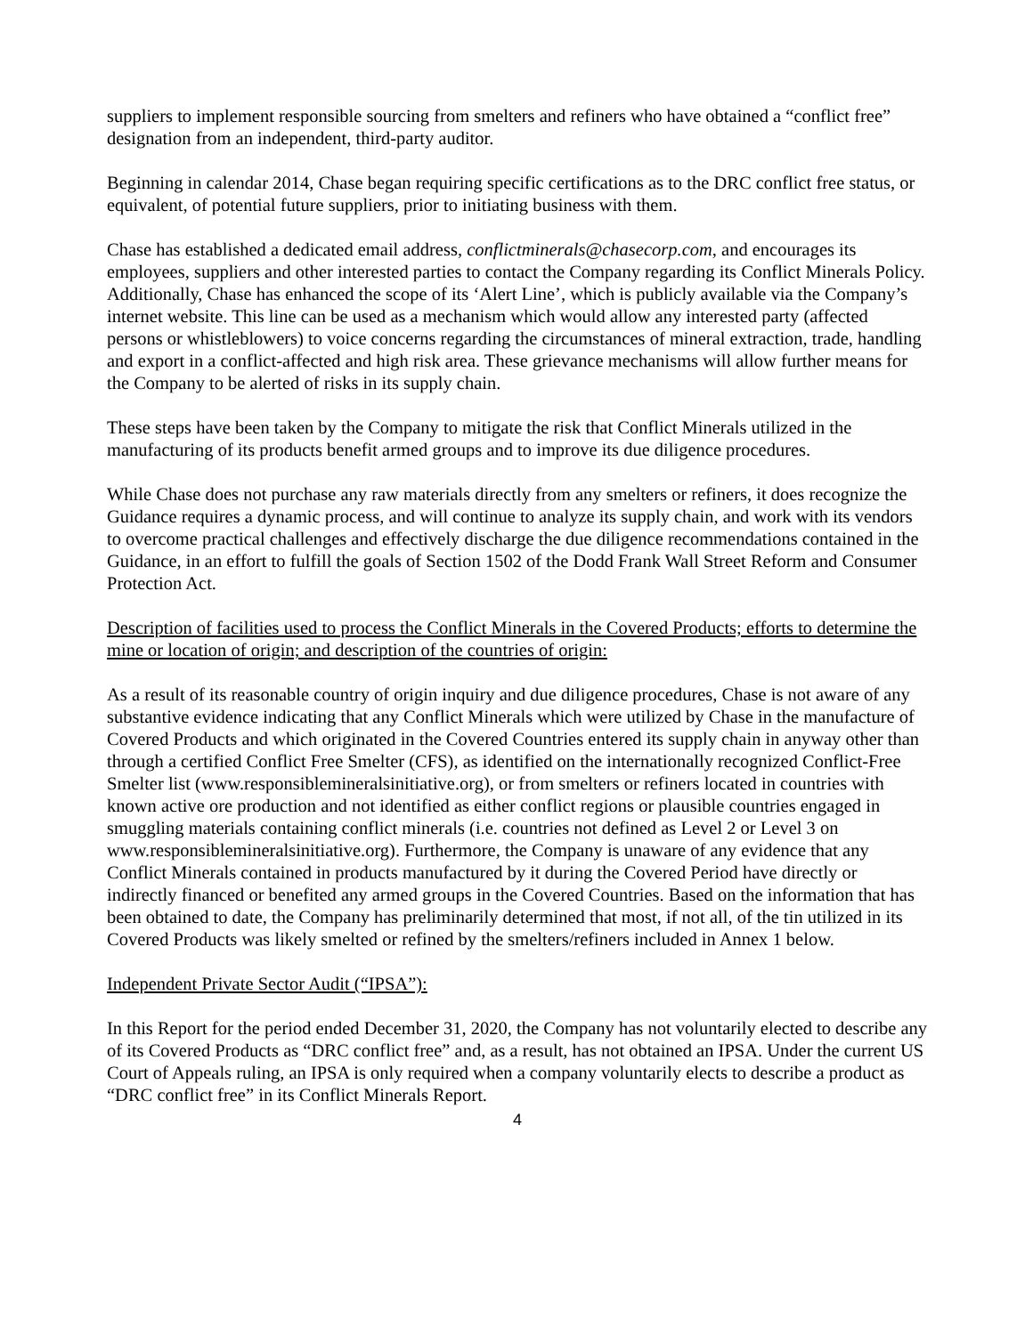suppliers to implement responsible sourcing from smelters and refiners who have obtained a “conflict free” designation from an independent, third-party auditor.
Beginning in calendar 2014, Chase began requiring specific certifications as to the DRC conflict free status, or equivalent, of potential future suppliers, prior to initiating business with them.
Chase has established a dedicated email address, conflictminerals@chasecorp.com, and encourages its employees, suppliers and other interested parties to contact the Company regarding its Conflict Minerals Policy. Additionally, Chase has enhanced the scope of its ‘Alert Line’, which is publicly available via the Company’s internet website. This line can be used as a mechanism which would allow any interested party (affected persons or whistleblowers) to voice concerns regarding the circumstances of mineral extraction, trade, handling and export in a conflict-affected and high risk area. These grievance mechanisms will allow further means for the Company to be alerted of risks in its supply chain.
These steps have been taken by the Company to mitigate the risk that Conflict Minerals utilized in the manufacturing of its products benefit armed groups and to improve its due diligence procedures.
While Chase does not purchase any raw materials directly from any smelters or refiners, it does recognize the Guidance requires a dynamic process, and will continue to analyze its supply chain, and work with its vendors to overcome practical challenges and effectively discharge the due diligence recommendations contained in the Guidance, in an effort to fulfill the goals of Section 1502 of the Dodd Frank Wall Street Reform and Consumer Protection Act.
Description of facilities used to process the Conflict Minerals in the Covered Products; efforts to determine the mine or location of origin; and description of the countries of origin:
As a result of its reasonable country of origin inquiry and due diligence procedures, Chase is not aware of any substantive evidence indicating that any Conflict Minerals which were utilized by Chase in the manufacture of Covered Products and which originated in the Covered Countries entered its supply chain in anyway other than through a certified Conflict Free Smelter (CFS), as identified on the internationally recognized Conflict-Free Smelter list (www.responsiblemineralsinitiative.org), or from smelters or refiners located in countries with known active ore production and not identified as either conflict regions or plausible countries engaged in smuggling materials containing conflict minerals (i.e. countries not defined as Level 2 or Level 3 on www.responsiblemineralsinitiative.org). Furthermore, the Company is unaware of any evidence that any Conflict Minerals contained in products manufactured by it during the Covered Period have directly or indirectly financed or benefited any armed groups in the Covered Countries. Based on the information that has been obtained to date, the Company has preliminarily determined that most, if not all, of the tin utilized in its Covered Products was likely smelted or refined by the smelters/refiners included in Annex 1 below.
Independent Private Sector Audit (“IPSA”):
In this Report for the period ended December 31, 2020, the Company has not voluntarily elected to describe any of its Covered Products as “DRC conflict free” and, as a result, has not obtained an IPSA. Under the current US Court of Appeals ruling, an IPSA is only required when a company voluntarily elects to describe a product as “DRC conflict free” in its Conflict Minerals Report.
4